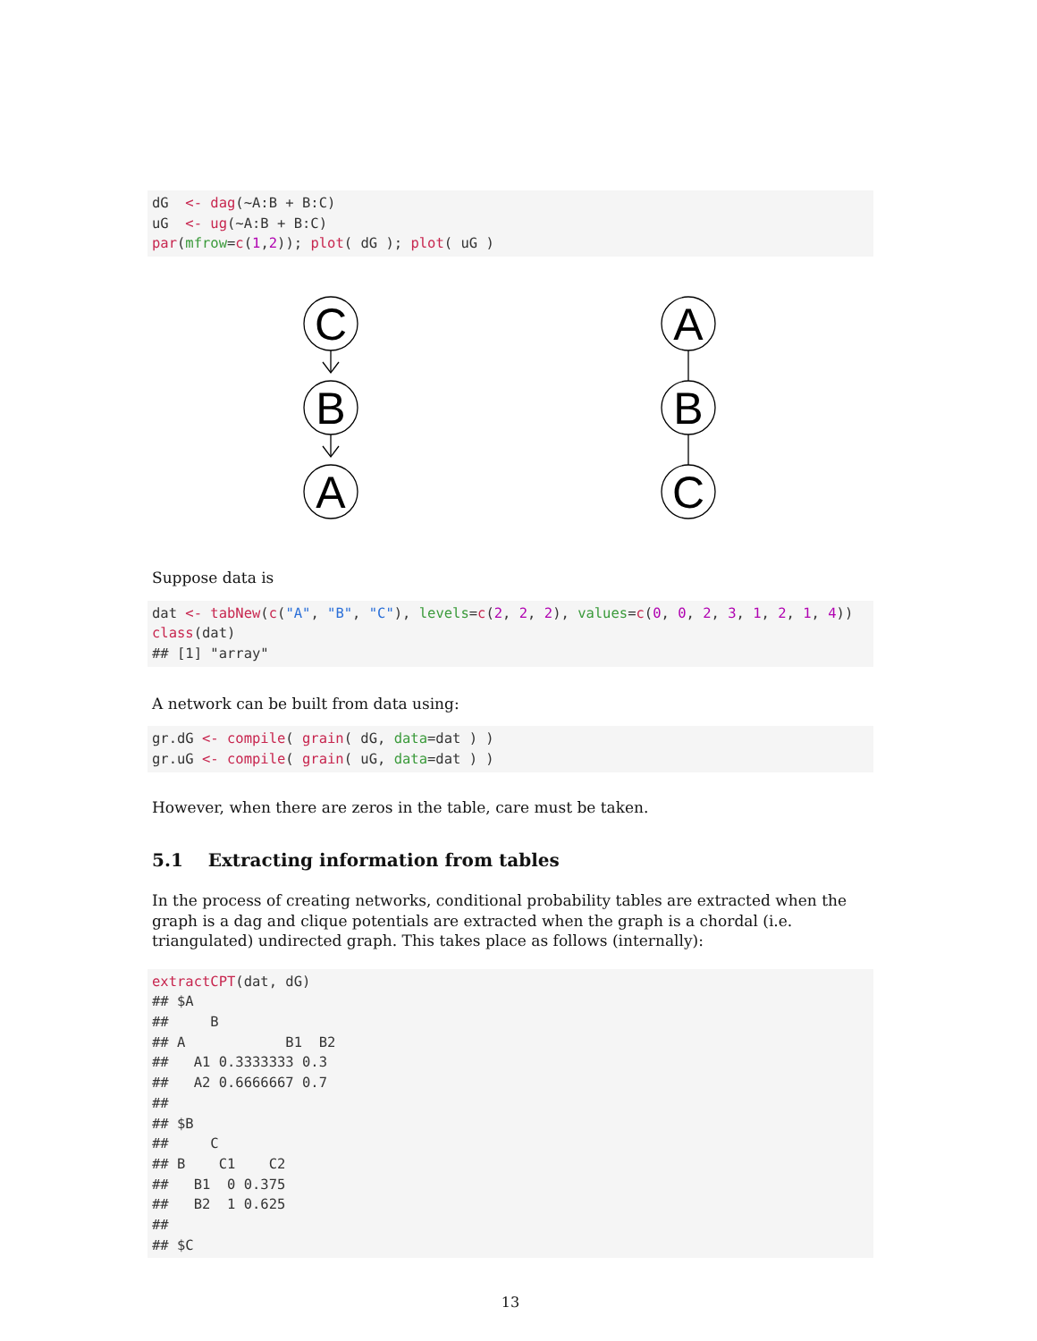dG  <- dag(~A:B + B:C)
uG  <- ug(~A:B + B:C)
par(mfrow=c(1,2)); plot( dG ); plot( uG )
C
B
A
A
B
C
Suppose data is
dat <- tabNew(c("A", "B", "C"), levels=c(2, 2, 2), values=c(0, 0, 2, 3, 1, 2, 1, 4))
class(dat)
## [1] "array"
A network can be built from data using:
gr.dG <- compile( grain( dG, data=dat ) )
gr.uG <- compile( grain( uG, data=dat ) )
However, when there are zeros in the table, care must be taken.
5.1 Extracting information from tables
In the process of creating networks, conditional probability tables are extracted when the graph is a dag and clique potentials are extracted when the graph is a chordal (i.e. triangulated) undirected graph. This takes place as follows (internally):
extractCPT(dat, dG)
## $A
##     B
## A            B1  B2
##   A1 0.3333333 0.3
##   A2 0.6666667 0.7
##
## $B
##     C
## B    C1    C2
##   B1  0 0.375
##   B2  1 0.625
##
## $C
13